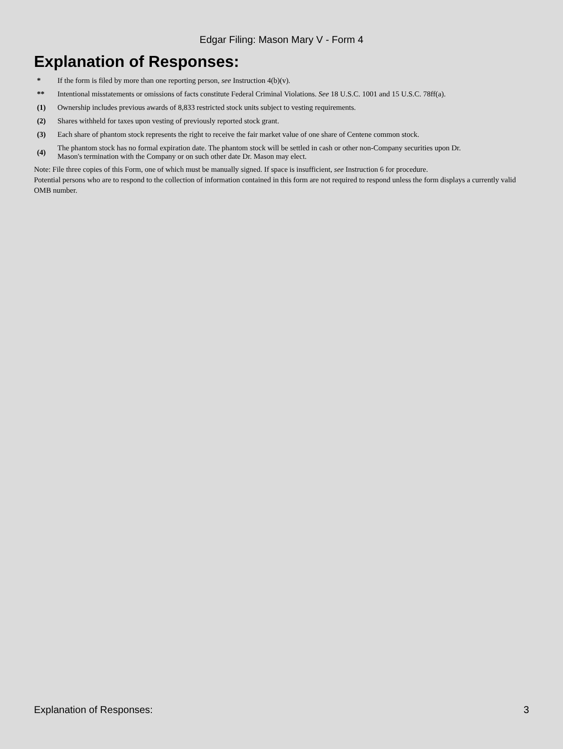Edgar Filing: Mason Mary V - Form 4
Explanation of Responses:
| * | If the form is filed by more than one reporting person, see Instruction 4(b)(v). |
| ** | Intentional misstatements or omissions of facts constitute Federal Criminal Violations. See 18 U.S.C. 1001 and 15 U.S.C. 78ff(a). |
| (1) | Ownership includes previous awards of 8,833 restricted stock units subject to vesting requirements. |
| (2) | Shares withheld for taxes upon vesting of previously reported stock grant. |
| (3) | Each share of phantom stock represents the right to receive the fair market value of one share of Centene common stock. |
| (4) | The phantom stock has no formal expiration date. The phantom stock will be settled in cash or other non-Company securities upon Dr. Mason's termination with the Company or on such other date Dr. Mason may elect. |
Note: File three copies of this Form, one of which must be manually signed. If space is insufficient, see Instruction 6 for procedure.
Potential persons who are to respond to the collection of information contained in this form are not required to respond unless the form displays a currently valid OMB number.
Explanation of Responses: 3